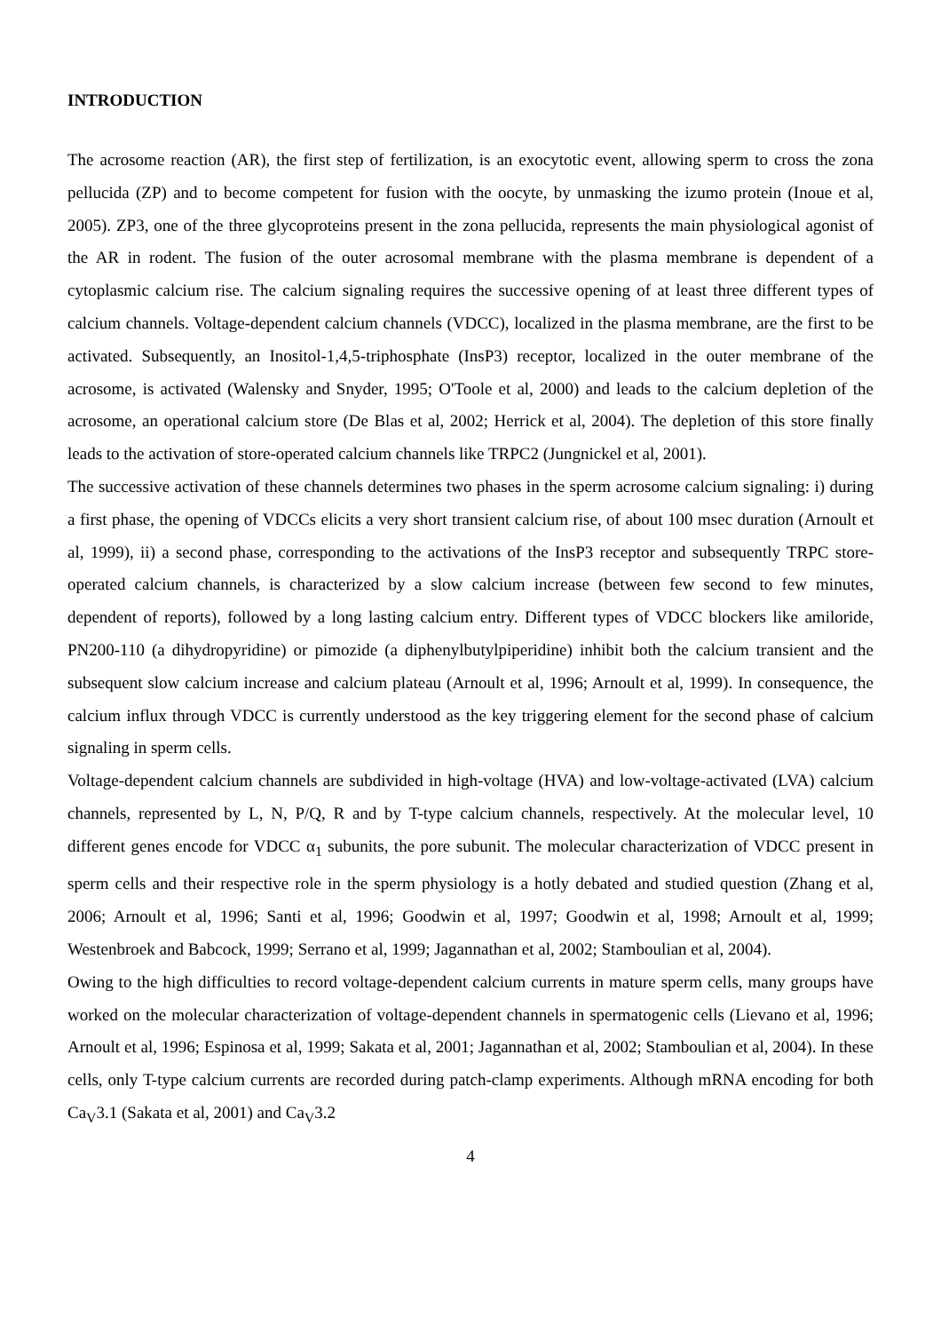INTRODUCTION
The acrosome reaction (AR), the first step of fertilization, is an exocytotic event, allowing sperm to cross the zona pellucida (ZP) and to become competent for fusion with the oocyte, by unmasking the izumo protein (Inoue et al, 2005). ZP3, one of the three glycoproteins present in the zona pellucida, represents the main physiological agonist of the AR in rodent. The fusion of the outer acrosomal membrane with the plasma membrane is dependent of a cytoplasmic calcium rise. The calcium signaling requires the successive opening of at least three different types of calcium channels. Voltage-dependent calcium channels (VDCC), localized in the plasma membrane, are the first to be activated. Subsequently, an Inositol-1,4,5-triphosphate (InsP3) receptor, localized in the outer membrane of the acrosome, is activated (Walensky and Snyder, 1995; O'Toole et al, 2000) and leads to the calcium depletion of the acrosome, an operational calcium store (De Blas et al, 2002; Herrick et al, 2004). The depletion of this store finally leads to the activation of store-operated calcium channels like TRPC2 (Jungnickel et al, 2001).
The successive activation of these channels determines two phases in the sperm acrosome calcium signaling: i) during a first phase, the opening of VDCCs elicits a very short transient calcium rise, of about 100 msec duration (Arnoult et al, 1999), ii) a second phase, corresponding to the activations of the InsP3 receptor and subsequently TRPC store-operated calcium channels, is characterized by a slow calcium increase (between few second to few minutes, dependent of reports), followed by a long lasting calcium entry. Different types of VDCC blockers like amiloride, PN200-110 (a dihydropyridine) or pimozide (a diphenylbutylpiperidine) inhibit both the calcium transient and the subsequent slow calcium increase and calcium plateau (Arnoult et al, 1996; Arnoult et al, 1999). In consequence, the calcium influx through VDCC is currently understood as the key triggering element for the second phase of calcium signaling in sperm cells.
Voltage-dependent calcium channels are subdivided in high-voltage (HVA) and low-voltage-activated (LVA) calcium channels, represented by L, N, P/Q, R and by T-type calcium channels, respectively. At the molecular level, 10 different genes encode for VDCC α<sub>1</sub> subunits, the pore subunit. The molecular characterization of VDCC present in sperm cells and their respective role in the sperm physiology is a hotly debated and studied question (Zhang et al, 2006; Arnoult et al, 1996; Santi et al, 1996; Goodwin et al, 1997; Goodwin et al, 1998; Arnoult et al, 1999; Westenbroek and Babcock, 1999; Serrano et al, 1999; Jagannathan et al, 2002; Stamboulian et al, 2004).
Owing to the high difficulties to record voltage-dependent calcium currents in mature sperm cells, many groups have worked on the molecular characterization of voltage-dependent channels in spermatogenic cells (Lievano et al, 1996; Arnoult et al, 1996; Espinosa et al, 1999; Sakata et al, 2001; Jagannathan et al, 2002; Stamboulian et al, 2004). In these cells, only T-type calcium currents are recorded during patch-clamp experiments. Although mRNA encoding for both Ca<sub>V</sub>3.1 (Sakata et al, 2001) and Ca<sub>V</sub>3.2
4